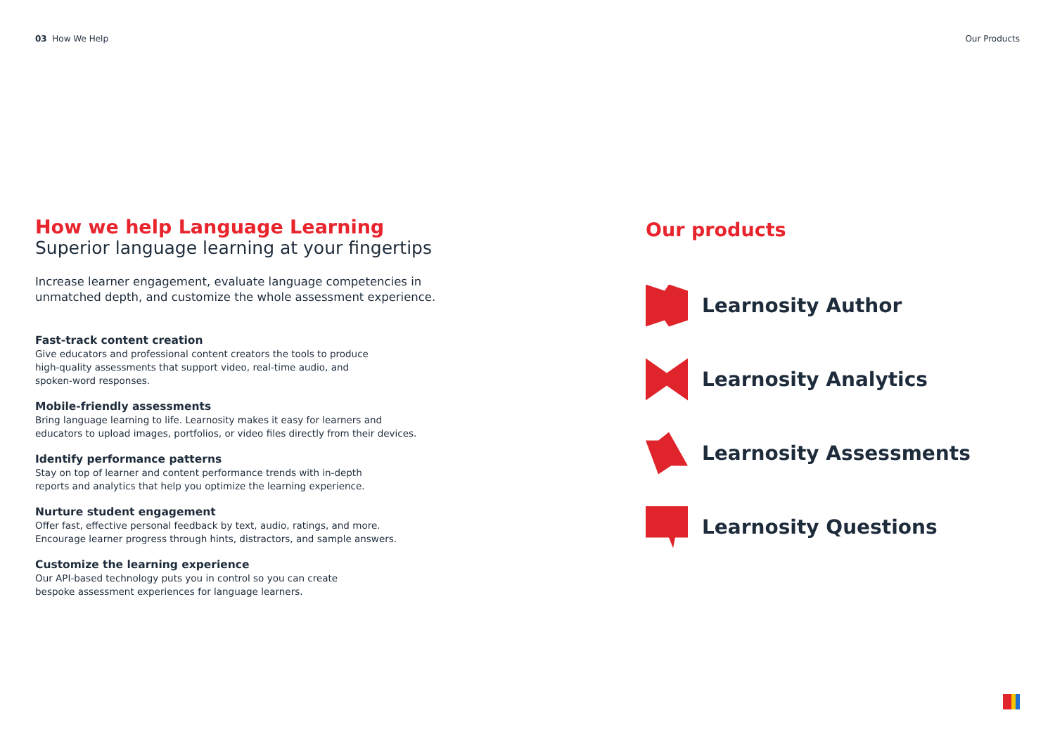03 How We Help Our Products
How we help Language Learning
Superior language learning at your fingertips
Increase learner engagement, evaluate language competencies in unmatched depth, and customize the whole assessment experience.
Fast-track content creation
Give educators and professional content creators the tools to produce
high-quality assessments that support video, real-time audio, and
spoken-word responses.
Mobile-friendly assessments
Bring language learning to life. Learnosity makes it easy for learners and
educators to upload images, portfolios, or video files directly from their devices.
Identify performance patterns
Stay on top of learner and content performance trends with in-depth
reports and analytics that help you optimize the learning experience.
Nurture student engagement
Offer fast, effective personal feedback by text, audio, ratings, and more.
Encourage learner progress through hints, distractors, and sample answers.
Customize the learning experience
Our API-based technology puts you in control so you can create
bespoke assessment experiences for language learners.
Our products
Learnosity Author
Learnosity Analytics
Learnosity Assessments
Learnosity Questions